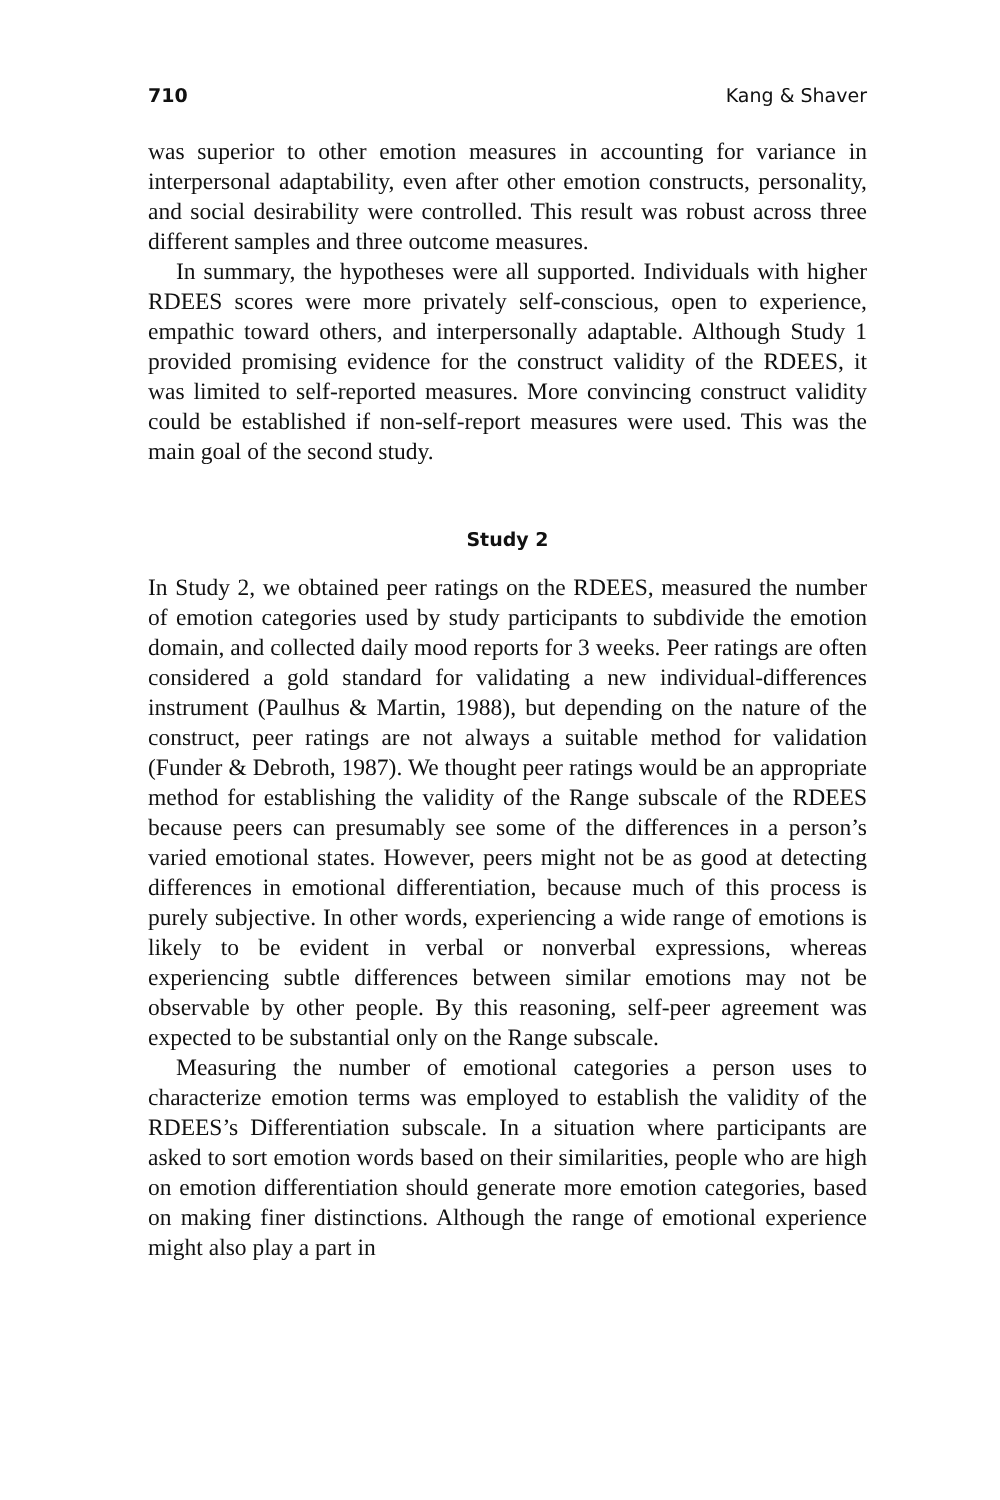710 Kang & Shaver
was superior to other emotion measures in accounting for variance in interpersonal adaptability, even after other emotion constructs, personality, and social desirability were controlled. This result was robust across three different samples and three outcome measures.
In summary, the hypotheses were all supported. Individuals with higher RDEES scores were more privately self-conscious, open to experience, empathic toward others, and interpersonally adaptable. Although Study 1 provided promising evidence for the construct validity of the RDEES, it was limited to self-reported measures. More convincing construct validity could be established if non-self-report measures were used. This was the main goal of the second study.
Study 2
In Study 2, we obtained peer ratings on the RDEES, measured the number of emotion categories used by study participants to subdivide the emotion domain, and collected daily mood reports for 3 weeks. Peer ratings are often considered a gold standard for validating a new individual-differences instrument (Paulhus & Martin, 1988), but depending on the nature of the construct, peer ratings are not always a suitable method for validation (Funder & Debroth, 1987). We thought peer ratings would be an appropriate method for establishing the validity of the Range subscale of the RDEES because peers can presumably see some of the differences in a person’s varied emotional states. However, peers might not be as good at detecting differences in emotional differentiation, because much of this process is purely subjective. In other words, experiencing a wide range of emotions is likely to be evident in verbal or nonverbal expressions, whereas experiencing subtle differences between similar emotions may not be observable by other people. By this reasoning, self-peer agreement was expected to be substantial only on the Range subscale.
Measuring the number of emotional categories a person uses to characterize emotion terms was employed to establish the validity of the RDEES’s Differentiation subscale. In a situation where participants are asked to sort emotion words based on their similarities, people who are high on emotion differentiation should generate more emotion categories, based on making finer distinctions. Although the range of emotional experience might also play a part in